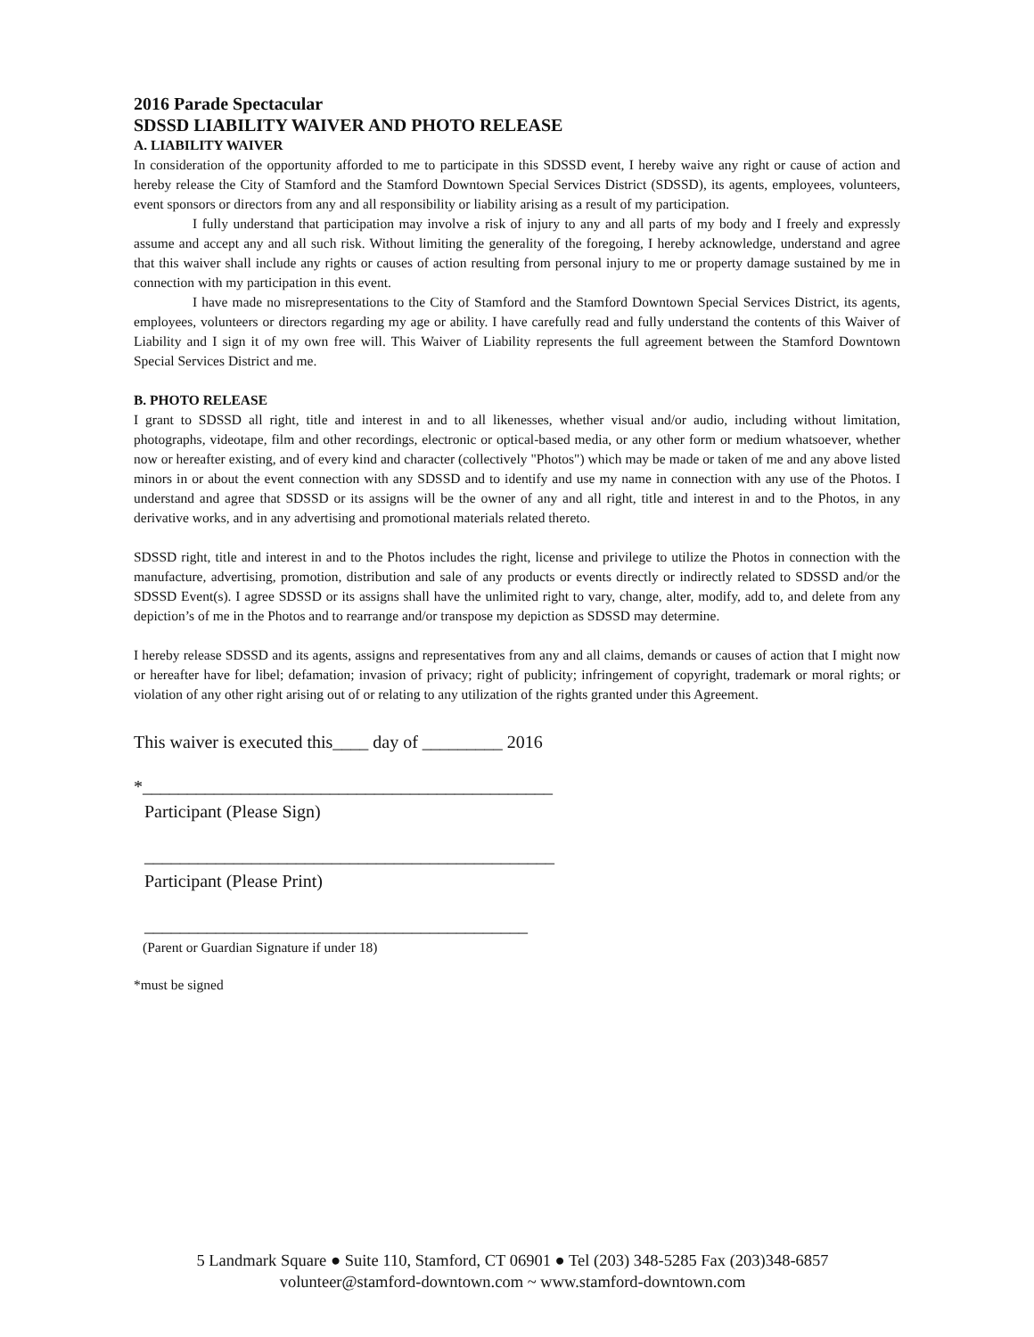2016 Parade Spectacular
SDSSD LIABILITY WAIVER AND PHOTO RELEASE
A. LIABILITY WAIVER
In consideration of the opportunity afforded to me to participate in this SDSSD event, I hereby waive any right or cause of action and hereby release the City of Stamford and the Stamford Downtown Special Services District (SDSSD), its agents, employees, volunteers, event sponsors or directors from any and all responsibility or liability arising as a result of my participation.
I fully understand that participation may involve a risk of injury to any and all parts of my body and I freely and expressly assume and accept any and all such risk. Without limiting the generality of the foregoing, I hereby acknowledge, understand and agree that this waiver shall include any rights or causes of action resulting from personal injury to me or property damage sustained by me in connection with my participation in this event.
I have made no misrepresentations to the City of Stamford and the Stamford Downtown Special Services District, its agents, employees, volunteers or directors regarding my age or ability. I have carefully read and fully understand the contents of this Waiver of Liability and I sign it of my own free will. This Waiver of Liability represents the full agreement between the Stamford Downtown Special Services District and me.
B. PHOTO RELEASE
I grant to SDSSD all right, title and interest in and to all likenesses, whether visual and/or audio, including without limitation, photographs, videotape, film and other recordings, electronic or optical-based media, or any other form or medium whatsoever, whether now or hereafter existing, and of every kind and character (collectively "Photos") which may be made or taken of me and any above listed minors in or about the event connection with any SDSSD and to identify and use my name in connection with any use of the Photos. I understand and agree that SDSSD or its assigns will be the owner of any and all right, title and interest in and to the Photos, in any derivative works, and in any advertising and promotional materials related thereto.
SDSSD right, title and interest in and to the Photos includes the right, license and privilege to utilize the Photos in connection with the manufacture, advertising, promotion, distribution and sale of any products or events directly or indirectly related to SDSSD and/or the SDSSD Event(s). I agree SDSSD or its assigns shall have the unlimited right to vary, change, alter, modify, add to, and delete from any depiction’s of me in the Photos and to rearrange and/or transpose my depiction as SDSSD may determine.
I hereby release SDSSD and its agents, assigns and representatives from any and all claims, demands or causes of action that I might now or hereafter have for libel; defamation; invasion of privacy; right of publicity; infringement of copyright, trademark or moral rights; or violation of any other right arising out of or relating to any utilization of the rights granted under this Agreement.
This waiver is executed this____ day of _________ 2016
*______________________________________________
Participant (Please Sign)
______________________________________________
Participant (Please Print)
___________________________________________
(Parent or Guardian Signature if under 18)
*must be signed
5 Landmark Square ● Suite 110, Stamford, CT 06901 ● Tel (203) 348-5285 Fax (203)348-6857
volunteer@stamford-downtown.com ~ www.stamford-downtown.com